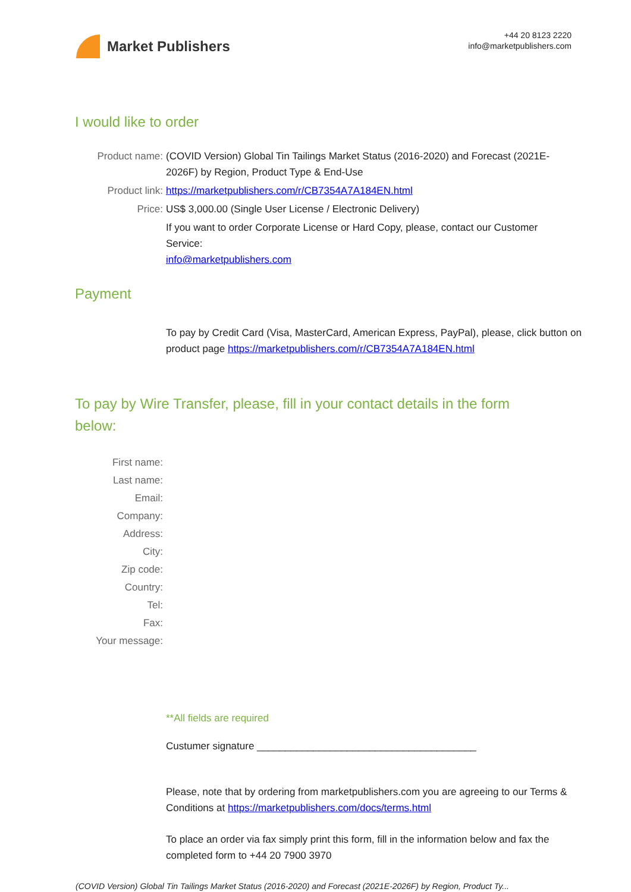Market Publishers
+44 20 8123 2220
info@marketpublishers.com
I would like to order
Product name: (COVID Version) Global Tin Tailings Market Status (2016-2020) and Forecast (2021E-2026F) by Region, Product Type & End-Use
Product link: https://marketpublishers.com/r/CB7354A7A184EN.html
Price: US$ 3,000.00 (Single User License / Electronic Delivery)
If you want to order Corporate License or Hard Copy, please, contact our Customer Service:
info@marketpublishers.com
Payment
To pay by Credit Card (Visa, MasterCard, American Express, PayPal), please, click button on product page https://marketpublishers.com/r/CB7354A7A184EN.html
To pay by Wire Transfer, please, fill in your contact details in the form below:
First name:
Last name:
Email:
Company:
Address:
City:
Zip code:
Country:
Tel:
Fax:
Your message:
**All fields are required
Custumer signature _______________________________________
Please, note that by ordering from marketpublishers.com you are agreeing to our Terms & Conditions at https://marketpublishers.com/docs/terms.html
To place an order via fax simply print this form, fill in the information below and fax the completed form to +44 20 7900 3970
(COVID Version) Global Tin Tailings Market Status (2016-2020) and Forecast (2021E-2026F) by Region, Product Ty...